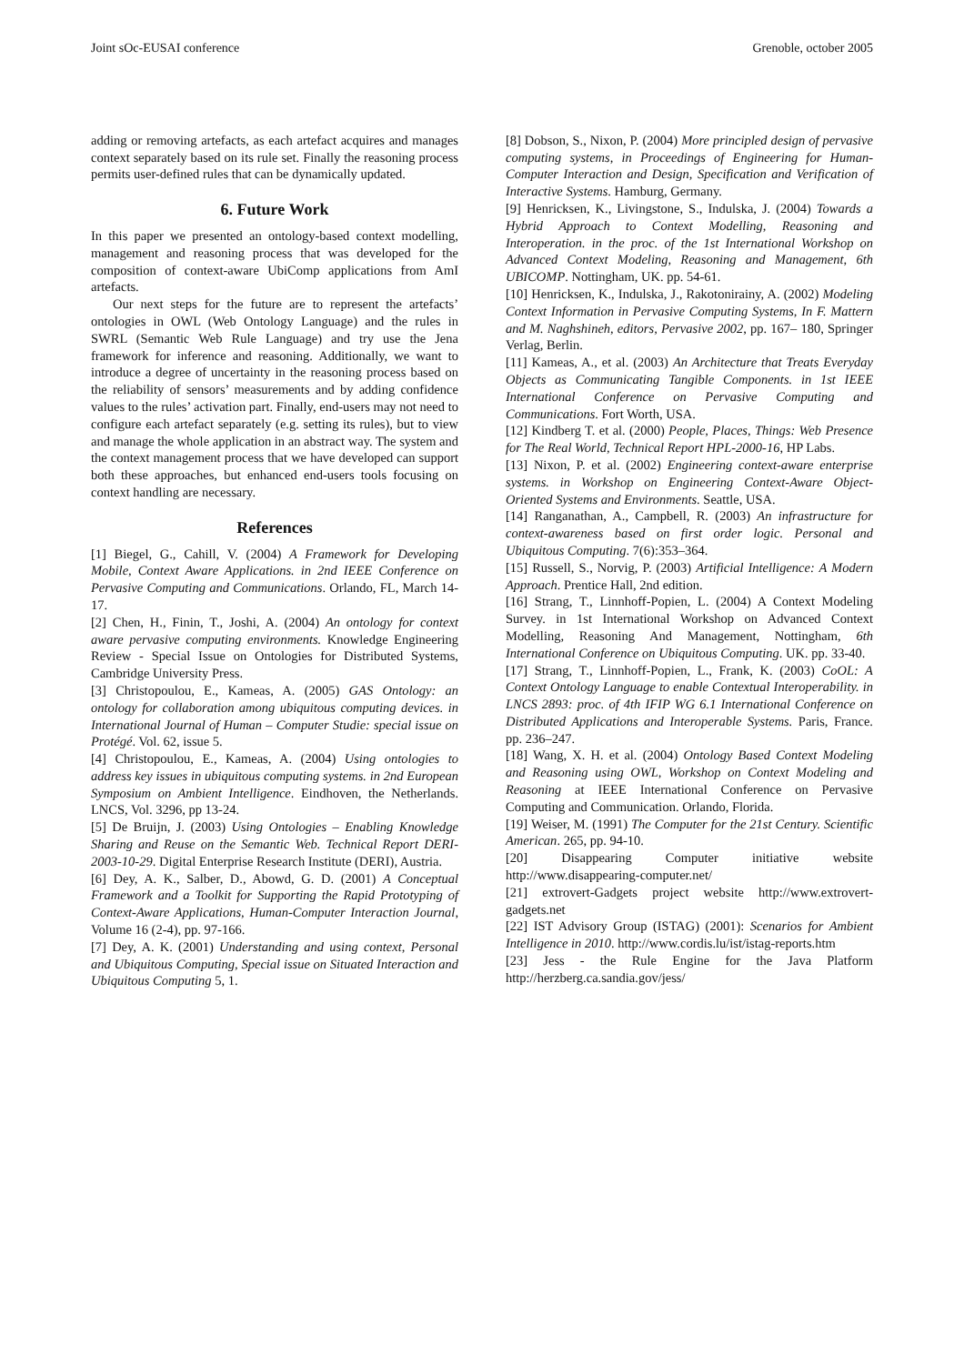Joint sOc-EUSAI conference Grenoble, october 2005
adding or removing artefacts, as each artefact acquires and manages context separately based on its rule set. Finally the reasoning process permits user-defined rules that can be dynamically updated.
6. Future Work
In this paper we presented an ontology-based context modelling, management and reasoning process that was developed for the composition of context-aware UbiComp applications from AmI artefacts.
Our next steps for the future are to represent the artefacts’ ontologies in OWL (Web Ontology Language) and the rules in SWRL (Semantic Web Rule Language) and try use the Jena framework for inference and reasoning. Additionally, we want to introduce a degree of uncertainty in the reasoning process based on the reliability of sensors’ measurements and by adding confidence values to the rules’ activation part. Finally, end-users may not need to configure each artefact separately (e.g. setting its rules), but to view and manage the whole application in an abstract way. The system and the context management process that we have developed can support both these approaches, but enhanced end-users tools focusing on context handling are necessary.
References
[1] Biegel, G., Cahill, V. (2004) A Framework for Developing Mobile, Context Aware Applications. in 2nd IEEE Conference on Pervasive Computing and Communications. Orlando, FL, March 14-17.
[2] Chen, H., Finin, T., Joshi, A. (2004) An ontology for context aware pervasive computing environments. Knowledge Engineering Review - Special Issue on Ontologies for Distributed Systems, Cambridge University Press.
[3] Christopoulou, E., Kameas, A. (2005) GAS Ontology: an ontology for collaboration among ubiquitous computing devices. in International Journal of Human – Computer Studie: special issue on Protégé. Vol. 62, issue 5.
[4] Christopoulou, E., Kameas, A. (2004) Using ontologies to address key issues in ubiquitous computing systems. in 2nd European Symposium on Ambient Intelligence. Eindhoven, the Netherlands. LNCS, Vol. 3296, pp 13-24.
[5] De Bruijn, J. (2003) Using Ontologies – Enabling Knowledge Sharing and Reuse on the Semantic Web. Technical Report DERI-2003-10-29. Digital Enterprise Research Institute (DERI), Austria.
[6] Dey, A. K., Salber, D., Abowd, G. D. (2001) A Conceptual Framework and a Toolkit for Supporting the Rapid Prototyping of Context-Aware Applications, Human-Computer Interaction Journal, Volume 16 (2-4), pp. 97-166.
[7] Dey, A. K. (2001) Understanding and using context, Personal and Ubiquitous Computing, Special issue on Situated Interaction and Ubiquitous Computing 5, 1.
[8] Dobson, S., Nixon, P. (2004) More principled design of pervasive computing systems, in Proceedings of Engineering for Human-Computer Interaction and Design, Specification and Verification of Interactive Systems. Hamburg, Germany.
[9] Henricksen, K., Livingstone, S., Indulska, J. (2004) Towards a Hybrid Approach to Context Modelling, Reasoning and Interoperation. in the proc. of the 1st International Workshop on Advanced Context Modeling, Reasoning and Management, 6th UBICOMP. Nottingham, UK. pp. 54-61.
[10] Henricksen, K., Indulska, J., Rakotonirainy, A. (2002) Modeling Context Information in Pervasive Computing Systems, In F. Mattern and M. Naghshineh, editors, Pervasive 2002, pp. 167– 180, Springer Verlag, Berlin.
[11] Kameas, A., et al. (2003) An Architecture that Treats Everyday Objects as Communicating Tangible Components. in 1st IEEE International Conference on Pervasive Computing and Communications. Fort Worth, USA.
[12] Kindberg T. et al. (2000) People, Places, Things: Web Presence for The Real World, Technical Report HPL-2000-16, HP Labs.
[13] Nixon, P. et al. (2002) Engineering context-aware enterprise systems. in Workshop on Engineering Context-Aware Object-Oriented Systems and Environments. Seattle, USA.
[14] Ranganathan, A., Campbell, R. (2003) An infrastructure for context-awareness based on first order logic. Personal and Ubiquitous Computing. 7(6):353–364.
[15] Russell, S., Norvig, P. (2003) Artificial Intelligence: A Modern Approach. Prentice Hall, 2nd edition.
[16] Strang, T., Linnhoff-Popien, L. (2004) A Context Modeling Survey. in 1st International Workshop on Advanced Context Modelling, Reasoning And Management, Nottingham, 6th International Conference on Ubiquitous Computing. UK. pp. 33-40.
[17] Strang, T., Linnhoff-Popien, L., Frank, K. (2003) CoOL: A Context Ontology Language to enable Contextual Interoperability. in LNCS 2893: proc. of 4th IFIP WG 6.1 International Conference on Distributed Applications and Interoperable Systems. Paris, France. pp. 236–247.
[18] Wang, X. H. et al. (2004) Ontology Based Context Modeling and Reasoning using OWL, Workshop on Context Modeling and Reasoning at IEEE International Conference on Pervasive Computing and Communication. Orlando, Florida.
[19] Weiser, M. (1991) The Computer for the 21st Century. Scientific American. 265, pp. 94-10.
[20] Disappearing Computer initiative website http://www.disappearing-computer.net/
[21] extrovert-Gadgets project website http://www.extrovert-gadgets.net
[22] IST Advisory Group (ISTAG) (2001): Scenarios for Ambient Intelligence in 2010. http://www.cordis.lu/ist/istag-reports.htm
[23] Jess - the Rule Engine for the Java Platform http://herzberg.ca.sandia.gov/jess/